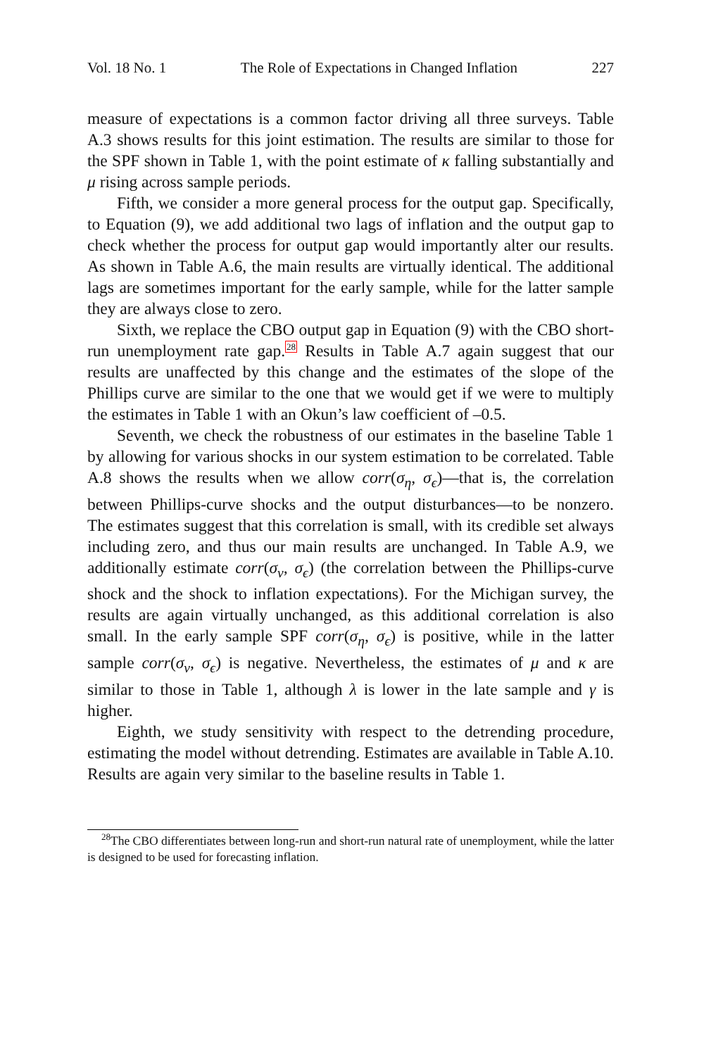Vol. 18 No. 1 The Role of Expectations in Changed Inflation 227
measure of expectations is a common factor driving all three surveys. Table A.3 shows results for this joint estimation. The results are similar to those for the SPF shown in Table 1, with the point estimate of κ falling substantially and μ rising across sample periods.
Fifth, we consider a more general process for the output gap. Specifically, to Equation (9), we add additional two lags of inflation and the output gap to check whether the process for output gap would importantly alter our results. As shown in Table A.6, the main results are virtually identical. The additional lags are sometimes important for the early sample, while for the latter sample they are always close to zero.
Sixth, we replace the CBO output gap in Equation (9) with the CBO short-run unemployment rate gap.<sup>28</sup> Results in Table A.7 again suggest that our results are unaffected by this change and the estimates of the slope of the Phillips curve are similar to the one that we would get if we were to multiply the estimates in Table 1 with an Okun’s law coefficient of –0.5.
Seventh, we check the robustness of our estimates in the baseline Table 1 by allowing for various shocks in our system estimation to be correlated. Table A.8 shows the results when we allow corr(σ<sub>η</sub>, σ<sub>ϵ</sub>)—that is, the correlation between Phillips-curve shocks and the output disturbances—to be nonzero. The estimates suggest that this correlation is small, with its credible set always including zero, and thus our main results are unchanged. In Table A.9, we additionally estimate corr(σ<sub>ν</sub>, σ<sub>ϵ</sub>) (the correlation between the Phillips-curve shock and the shock to inflation expectations). For the Michigan survey, the results are again virtually unchanged, as this additional correlation is also small. In the early sample SPF corr(σ<sub>η</sub>, σ<sub>ϵ</sub>) is positive, while in the latter sample corr(σ<sub>ν</sub>, σ<sub>ϵ</sub>) is negative. Nevertheless, the estimates of μ and κ are similar to those in Table 1, although λ is lower in the late sample and γ is higher.
Eighth, we study sensitivity with respect to the detrending procedure, estimating the model without detrending. Estimates are available in Table A.10. Results are again very similar to the baseline results in Table 1.
<sup>28</sup> The CBO differentiates between long-run and short-run natural rate of unemployment, while the latter is designed to be used for forecasting inflation.